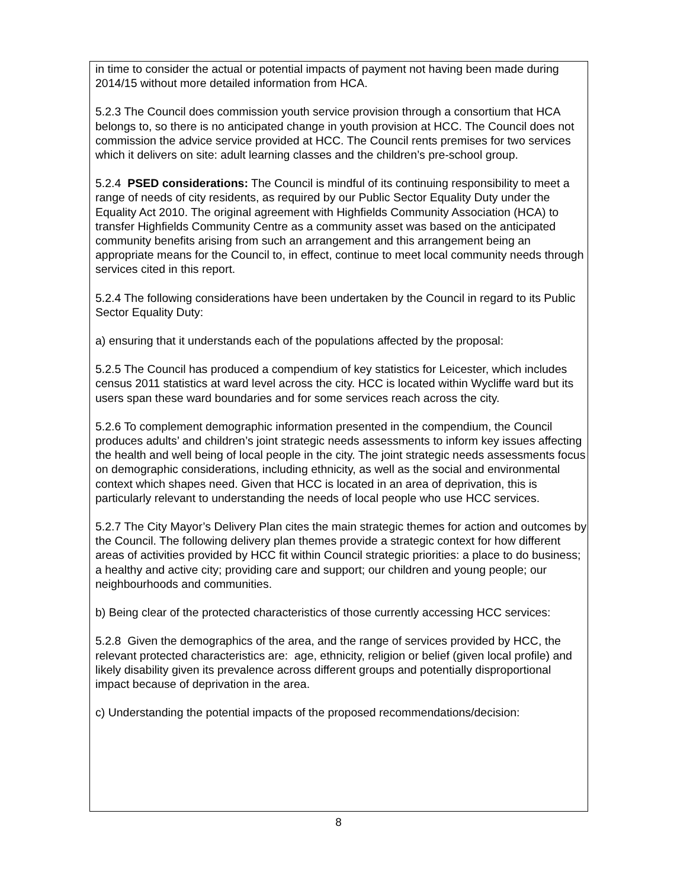in time to consider the actual or potential impacts of payment not having been made during 2014/15 without more detailed information from HCA.
5.2.3 The Council does commission youth service provision through a consortium that HCA belongs to, so there is no anticipated change in youth provision at HCC. The Council does not commission the advice service provided at HCC. The Council rents premises for two services which it delivers on site: adult learning classes and the children’s pre-school group.
5.2.4 PSED considerations: The Council is mindful of its continuing responsibility to meet a range of needs of city residents, as required by our Public Sector Equality Duty under the Equality Act 2010. The original agreement with Highfields Community Association (HCA) to transfer Highfields Community Centre as a community asset was based on the anticipated community benefits arising from such an arrangement and this arrangement being an appropriate means for the Council to, in effect, continue to meet local community needs through services cited in this report.
5.2.4 The following considerations have been undertaken by the Council in regard to its Public Sector Equality Duty:
a) ensuring that it understands each of the populations affected by the proposal:
5.2.5 The Council has produced a compendium of key statistics for Leicester, which includes census 2011 statistics at ward level across the city. HCC is located within Wycliffe ward but its users span these ward boundaries and for some services reach across the city.
5.2.6 To complement demographic information presented in the compendium, the Council produces adults’ and children’s joint strategic needs assessments to inform key issues affecting the health and well being of local people in the city. The joint strategic needs assessments focus on demographic considerations, including ethnicity, as well as the social and environmental context which shapes need. Given that HCC is located in an area of deprivation, this is particularly relevant to understanding the needs of local people who use HCC services.
5.2.7 The City Mayor’s Delivery Plan cites the main strategic themes for action and outcomes by the Council. The following delivery plan themes provide a strategic context for how different areas of activities provided by HCC fit within Council strategic priorities: a place to do business; a healthy and active city; providing care and support; our children and young people; our neighbourhoods and communities.
b) Being clear of the protected characteristics of those currently accessing HCC services:
5.2.8 Given the demographics of the area, and the range of services provided by HCC, the relevant protected characteristics are: age, ethnicity, religion or belief (given local profile) and likely disability given its prevalence across different groups and potentially disproportional impact because of deprivation in the area.
c) Understanding the potential impacts of the proposed recommendations/decision:
8